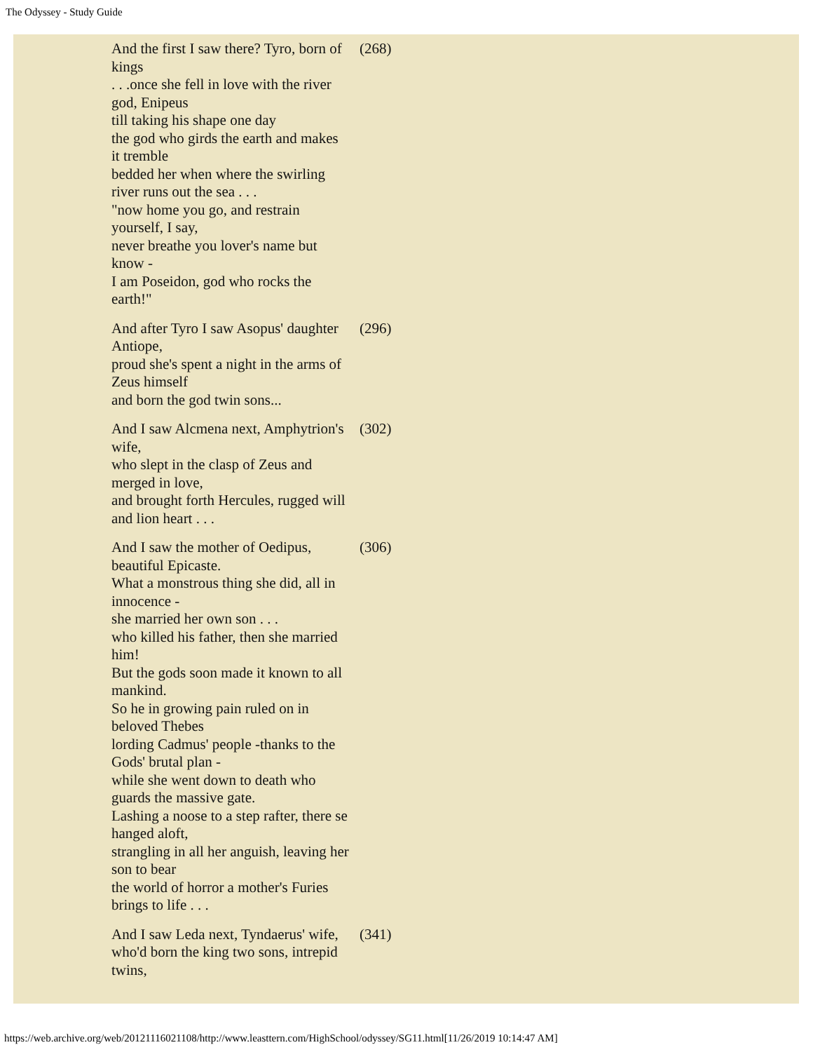The Odyssey - Study Guide
| And the first I saw there? Tyro, born of kings . . .once she fell in love with the river god, Enipeus till taking his shape one day the god who girds the earth and makes it tremble bedded her when where the swirling river runs out the sea . . . "now home you go, and restrain yourself, I say, never breathe you lover's name but know - I am Poseidon, god who rocks the earth!" | (268) |
| And after Tyro I saw Asopus' daughter Antiope, proud she's spent a night in the arms of Zeus himself and born the god twin sons... | (296) |
| And I saw Alcmena next, Amphytrion's wife, who slept in the clasp of Zeus and merged in love, and brought forth Hercules, rugged will and lion heart . . . | (302) |
| And I saw the mother of Oedipus, beautiful Epicaste. What a monstrous thing she did, all in innocence - she married her own son . . . who killed his father, then she married him! But the gods soon made it known to all mankind. So he in growing pain ruled on in beloved Thebes lording Cadmus' people -thanks to the Gods' brutal plan - while she went down to death who guards the massive gate. Lashing a noose to a step rafter, there se hanged aloft, strangling in all her anguish, leaving her son to bear the world of horror a mother's Furies brings to life . . . | (306) |
| And I saw Leda next, Tyndaerus' wife, who'd born the king two sons, intrepid twins, | (341) |
https://web.archive.org/web/20121116021108/http://www.leasttern.com/HighSchool/odyssey/SG11.html[11/26/2019 10:14:47 AM]